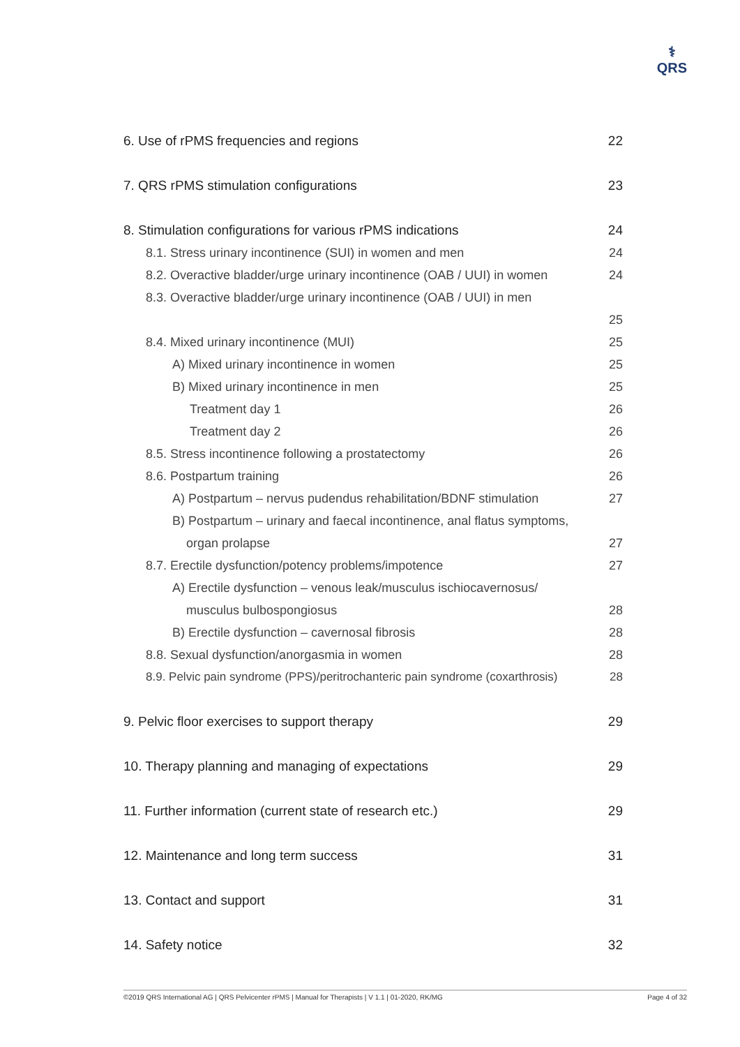⚕
QRS
6. Use of rPMS frequencies and regions 22
7. QRS rPMS stimulation configurations 23
8. Stimulation configurations for various rPMS indications 24
8.1. Stress urinary incontinence (SUI) in women and men 24
8.2. Overactive bladder/urge urinary incontinence (OAB / UUI) in women 24
8.3. Overactive bladder/urge urinary incontinence (OAB / UUI) in men
25
8.4. Mixed urinary incontinence (MUI) 25
A) Mixed urinary incontinence in women 25
B) Mixed urinary incontinence in men 25
Treatment day 1 26
Treatment day 2 26
8.5. Stress incontinence following a prostatectomy 26
8.6. Postpartum training 26
A) Postpartum – nervus pudendus rehabilitation/BDNF stimulation 27
B) Postpartum – urinary and faecal incontinence, anal flatus symptoms,
organ prolapse 27
8.7. Erectile dysfunction/potency problems/impotence 27
A) Erectile dysfunction – venous leak/musculus ischiocavernosus/
musculus bulbospongiosus 28
B) Erectile dysfunction – cavernosal fibrosis 28
8.8. Sexual dysfunction/anorgasmia in women 28
8.9. Pelvic pain syndrome (PPS)/peritrochanteric pain syndrome (coxarthrosis) 28
9. Pelvic floor exercises to support therapy 29
10. Therapy planning and managing of expectations 29
11. Further information (current state of research etc.) 29
12. Maintenance and long term success 31
13. Contact and support 31
14. Safety notice 32
©2019 QRS International AG | QRS Pelvicenter rPMS | Manual for Therapists | V 1.1 | 01-2020, RK/MG Page 4 of 32